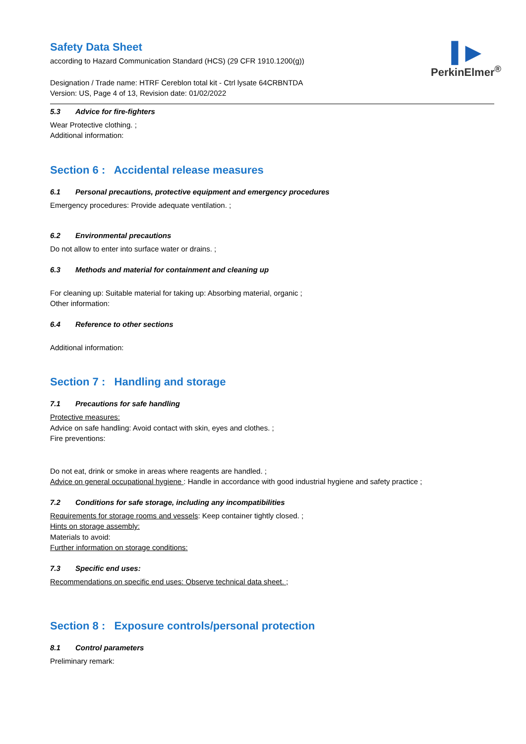▌▶
PerkinElmer<sup>®</sup>
Safety Data Sheet
according to Hazard Communication Standard (HCS) (29 CFR 1910.1200(g))
Designation / Trade name: HTRF Cereblon total kit - Ctrl lysate 64CRBNTDA
Version: US, Page 4 of 13, Revision date: 01/02/2022
5.3 Advice for fire-fighters
Wear Protective clothing. ;
Additional information:
Section 6 : Accidental release measures
6.1 Personal precautions, protective equipment and emergency procedures
Emergency procedures: Provide adequate ventilation. ;
6.2 Environmental precautions
Do not allow to enter into surface water or drains. ;
6.3 Methods and material for containment and cleaning up
For cleaning up: Suitable material for taking up: Absorbing material, organic ;
Other information:
6.4 Reference to other sections
Additional information:
Section 7 : Handling and storage
7.1 Precautions for safe handling
Protective measures:
Advice on safe handling: Avoid contact with skin, eyes and clothes. ;
Fire preventions:
Do not eat, drink or smoke in areas where reagents are handled. ;
Advice on general occupational hygiene : Handle in accordance with good industrial hygiene and safety practice ;
7.2 Conditions for safe storage, including any incompatibilities
Requirements for storage rooms and vessels: Keep container tightly closed. ;
Hints on storage assembly:
Materials to avoid:
Further information on storage conditions:
7.3 Specific end uses:
Recommendations on specific end uses: Observe technical data sheet. ;
Section 8 : Exposure controls/personal protection
8.1 Control parameters
Preliminary remark: